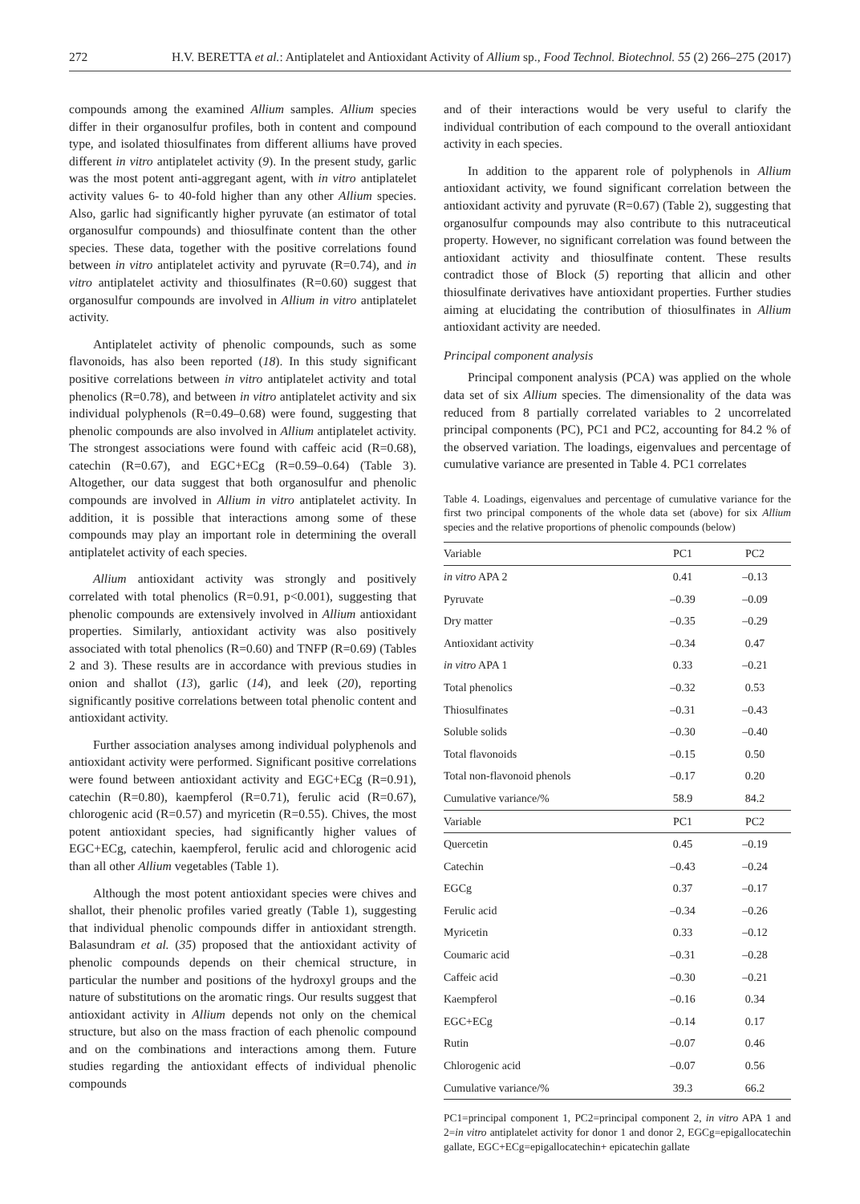272 H.V. BERETTA et al.: Antiplatelet and Antioxidant Activity of Allium sp., Food Technol. Biotechnol. 55 (2) 266–275 (2017)
compounds among the examined Allium samples. Allium species differ in their organosulfur profiles, both in content and compound type, and isolated thiosulfinates from different alliums have proved different in vitro antiplatelet activity (9). In the present study, garlic was the most potent anti-aggregant agent, with in vitro antiplatelet activity values 6- to 40-fold higher than any other Allium species. Also, garlic had significantly higher pyruvate (an estimator of total organosulfur compounds) and thiosulfinate content than the other species. These data, together with the positive correlations found between in vitro antiplatelet activity and pyruvate (R=0.74), and in vitro antiplatelet activity and thiosulfinates (R=0.60) suggest that organosulfur compounds are involved in Allium in vitro antiplatelet activity.
Antiplatelet activity of phenolic compounds, such as some flavonoids, has also been reported (18). In this study significant positive correlations between in vitro antiplatelet activity and total phenolics (R=0.78), and between in vitro antiplatelet activity and six individual polyphenols (R=0.49–0.68) were found, suggesting that phenolic compounds are also involved in Allium antiplatelet activity. The strongest associations were found with caffeic acid (R=0.68), catechin (R=0.67), and EGC+ECg (R=0.59–0.64) (Table 3). Altogether, our data suggest that both organosulfur and phenolic compounds are involved in Allium in vitro antiplatelet activity. In addition, it is possible that interactions among some of these compounds may play an important role in determining the overall antiplatelet activity of each species.
Allium antioxidant activity was strongly and positively correlated with total phenolics (R=0.91, p<0.001), suggesting that phenolic compounds are extensively involved in Allium antioxidant properties. Similarly, antioxidant activity was also positively associated with total phenolics (R=0.60) and TNFP (R=0.69) (Tables 2 and 3). These results are in accordance with previous studies in onion and shallot (13), garlic (14), and leek (20), reporting significantly positive correlations between total phenolic content and antioxidant activity.
Further association analyses among individual polyphenols and antioxidant activity were performed. Significant positive correlations were found between antioxidant activity and EGC+ECg (R=0.91), catechin (R=0.80), kaempferol (R=0.71), ferulic acid (R=0.67), chlorogenic acid (R=0.57) and myricetin (R=0.55). Chives, the most potent antioxidant species, had significantly higher values of EGC+ECg, catechin, kaempferol, ferulic acid and chlorogenic acid than all other Allium vegetables (Table 1).
Although the most potent antioxidant species were chives and shallot, their phenolic profiles varied greatly (Table 1), suggesting that individual phenolic compounds differ in antioxidant strength. Balasundram et al. (35) proposed that the antioxidant activity of phenolic compounds depends on their chemical structure, in particular the number and positions of the hydroxyl groups and the nature of substitutions on the aromatic rings. Our results suggest that antioxidant activity in Allium depends not only on the chemical structure, but also on the mass fraction of each phenolic compound and on the combinations and interactions among them. Future studies regarding the antioxidant effects of individual phenolic compounds
and of their interactions would be very useful to clarify the individual contribution of each compound to the overall antioxidant activity in each species.
In addition to the apparent role of polyphenols in Allium antioxidant activity, we found significant correlation between the antioxidant activity and pyruvate (R=0.67) (Table 2), suggesting that organosulfur compounds may also contribute to this nutraceutical property. However, no significant correlation was found between the antioxidant activity and thiosulfinate content. These results contradict those of Block (5) reporting that allicin and other thiosulfinate derivatives have antioxidant properties. Further studies aiming at elucidating the contribution of thiosulfinates in Allium antioxidant activity are needed.
Principal component analysis
Principal component analysis (PCA) was applied on the whole data set of six Allium species. The dimensionality of the data was reduced from 8 partially correlated variables to 2 uncorrelated principal components (PC), PC1 and PC2, accounting for 84.2 % of the observed variation. The loadings, eigenvalues and percentage of cumulative variance are presented in Table 4. PC1 correlates
Table 4. Loadings, eigenvalues and percentage of cumulative variance for the first two principal components of the whole data set (above) for six Allium species and the relative proportions of phenolic compounds (below)
| Variable | PC1 | PC2 |
| --- | --- | --- |
| in vitro APA 2 | 0.41 | –0.13 |
| Pyruvate | –0.39 | –0.09 |
| Dry matter | –0.35 | –0.29 |
| Antioxidant activity | –0.34 | 0.47 |
| in vitro APA 1 | 0.33 | –0.21 |
| Total phenolics | –0.32 | 0.53 |
| Thiosulfinates | –0.31 | –0.43 |
| Soluble solids | –0.30 | –0.40 |
| Total flavonoids | –0.15 | 0.50 |
| Total non-flavonoid phenols | –0.17 | 0.20 |
| Cumulative variance/% | 58.9 | 84.2 |
| Variable | PC1 | PC2 |
| Quercetin | 0.45 | –0.19 |
| Catechin | –0.43 | –0.24 |
| EGCg | 0.37 | –0.17 |
| Ferulic acid | –0.34 | –0.26 |
| Myricetin | 0.33 | –0.12 |
| Coumaric acid | –0.31 | –0.28 |
| Caffeic acid | –0.30 | –0.21 |
| Kaempferol | –0.16 | 0.34 |
| EGC+ECg | –0.14 | 0.17 |
| Rutin | –0.07 | 0.46 |
| Chlorogenic acid | –0.07 | 0.56 |
| Cumulative variance/% | 39.3 | 66.2 |
PC1=principal component 1, PC2=principal component 2, in vitro APA 1 and 2=in vitro antiplatelet activity for donor 1 and donor 2, EGCg=epigallocatechin gallate, EGC+ECg=epigallocatechin+ epicatechin gallate